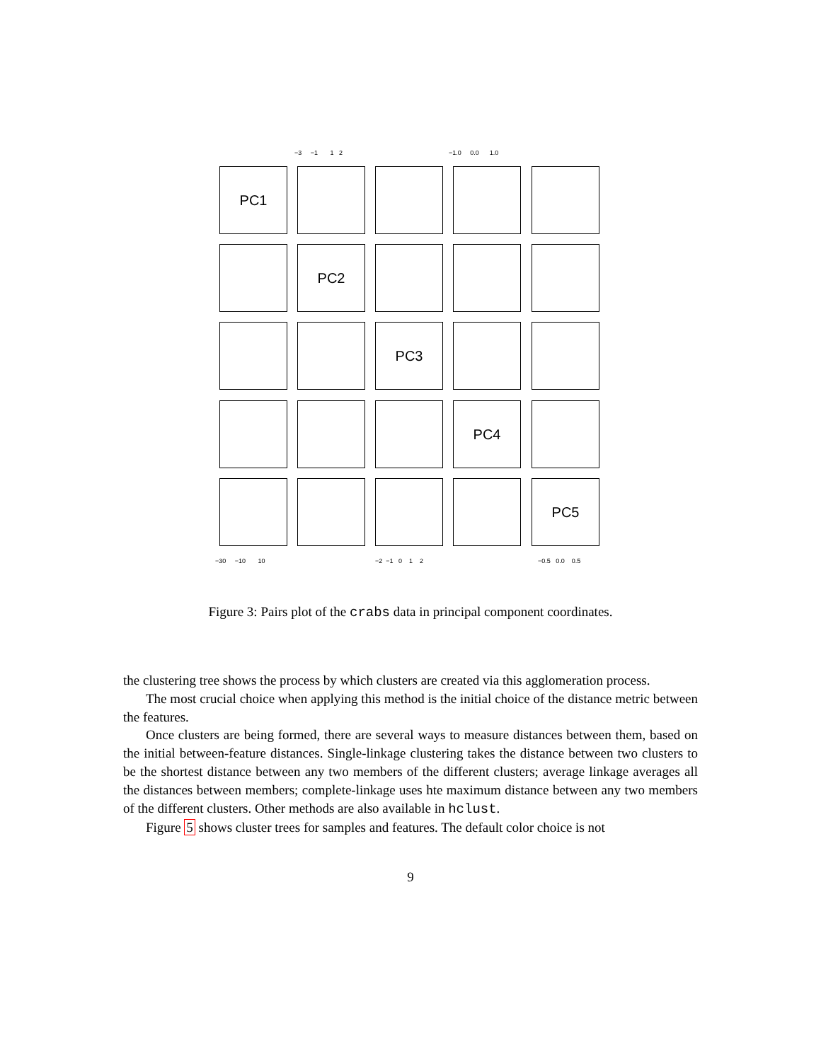−3 −1 1 2 −1.0 0.0 1.0
PC1
PC2
PC3
PC4
PC5
−30 −10 10 −2 −1 0 1 2 −0.5 0.0 0.5
Figure 3: Pairs plot of the crabs data in principal component coordinates.
the clustering tree shows the process by which clusters are created via this agglomeration process.
The most crucial choice when applying this method is the initial choice of the distance metric between the features.
Once clusters are being formed, there are several ways to measure distances between them, based on the initial between-feature distances. Single-linkage clustering takes the distance between two clusters to be the shortest distance between any two members of the different clusters; average linkage averages all the distances between members; complete-linkage uses hte maximum distance between any two members of the different clusters. Other methods are also available in hclust.
Figure 5 shows cluster trees for samples and features. The default color choice is not
9